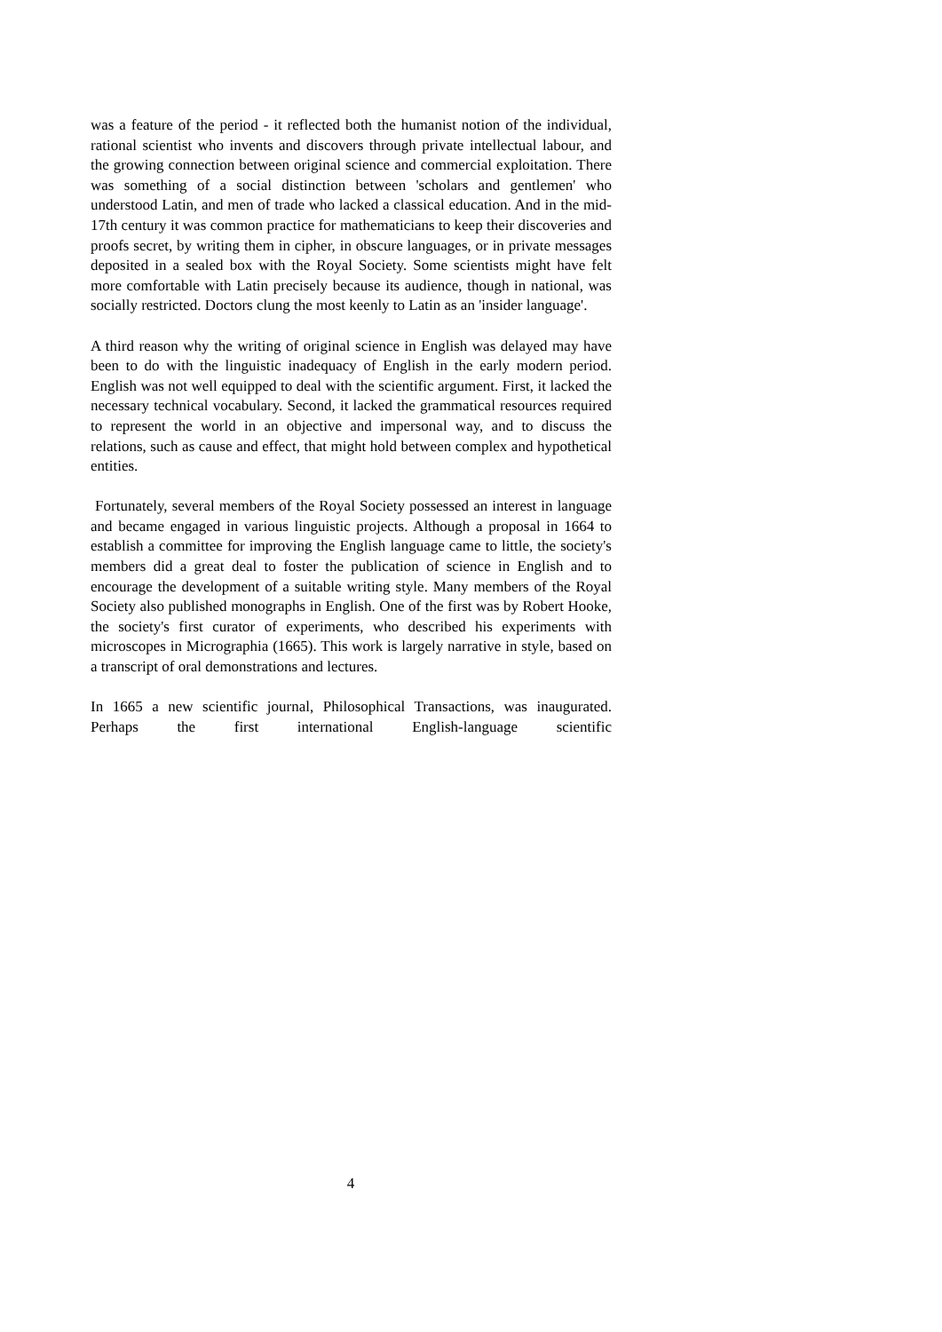was a feature of the period - it reflected both the humanist notion of the individual, rational scientist who invents and discovers through private intellectual labour, and the growing connection between original science and commercial exploitation. There was something of a social distinction between 'scholars and gentlemen' who understood Latin, and men of trade who lacked a classical education. And in the mid-17th century it was common practice for mathematicians to keep their discoveries and proofs secret, by writing them in cipher, in obscure languages, or in private messages deposited in a sealed box with the Royal Society. Some scientists might have felt more comfortable with Latin precisely because its audience, though in national, was socially restricted. Doctors clung the most keenly to Latin as an 'insider language'.
A third reason why the writing of original science in English was delayed may have been to do with the linguistic inadequacy of English in the early modern period. English was not well equipped to deal with the scientific argument. First, it lacked the necessary technical vocabulary. Second, it lacked the grammatical resources required to represent the world in an objective and impersonal way, and to discuss the relations, such as cause and effect, that might hold between complex and hypothetical entities.
Fortunately, several members of the Royal Society possessed an interest in language and became engaged in various linguistic projects. Although a proposal in 1664 to establish a committee for improving the English language came to little, the society's members did a great deal to foster the publication of science in English and to encourage the development of a suitable writing style. Many members of the Royal Society also published monographs in English. One of the first was by Robert Hooke, the society's first curator of experiments, who described his experiments with microscopes in Micrographia (1665). This work is largely narrative in style, based on a transcript of oral demonstrations and lectures.
In 1665 a new scientific journal, Philosophical Transactions, was inaugurated. Perhaps the first international English-language scientific
4